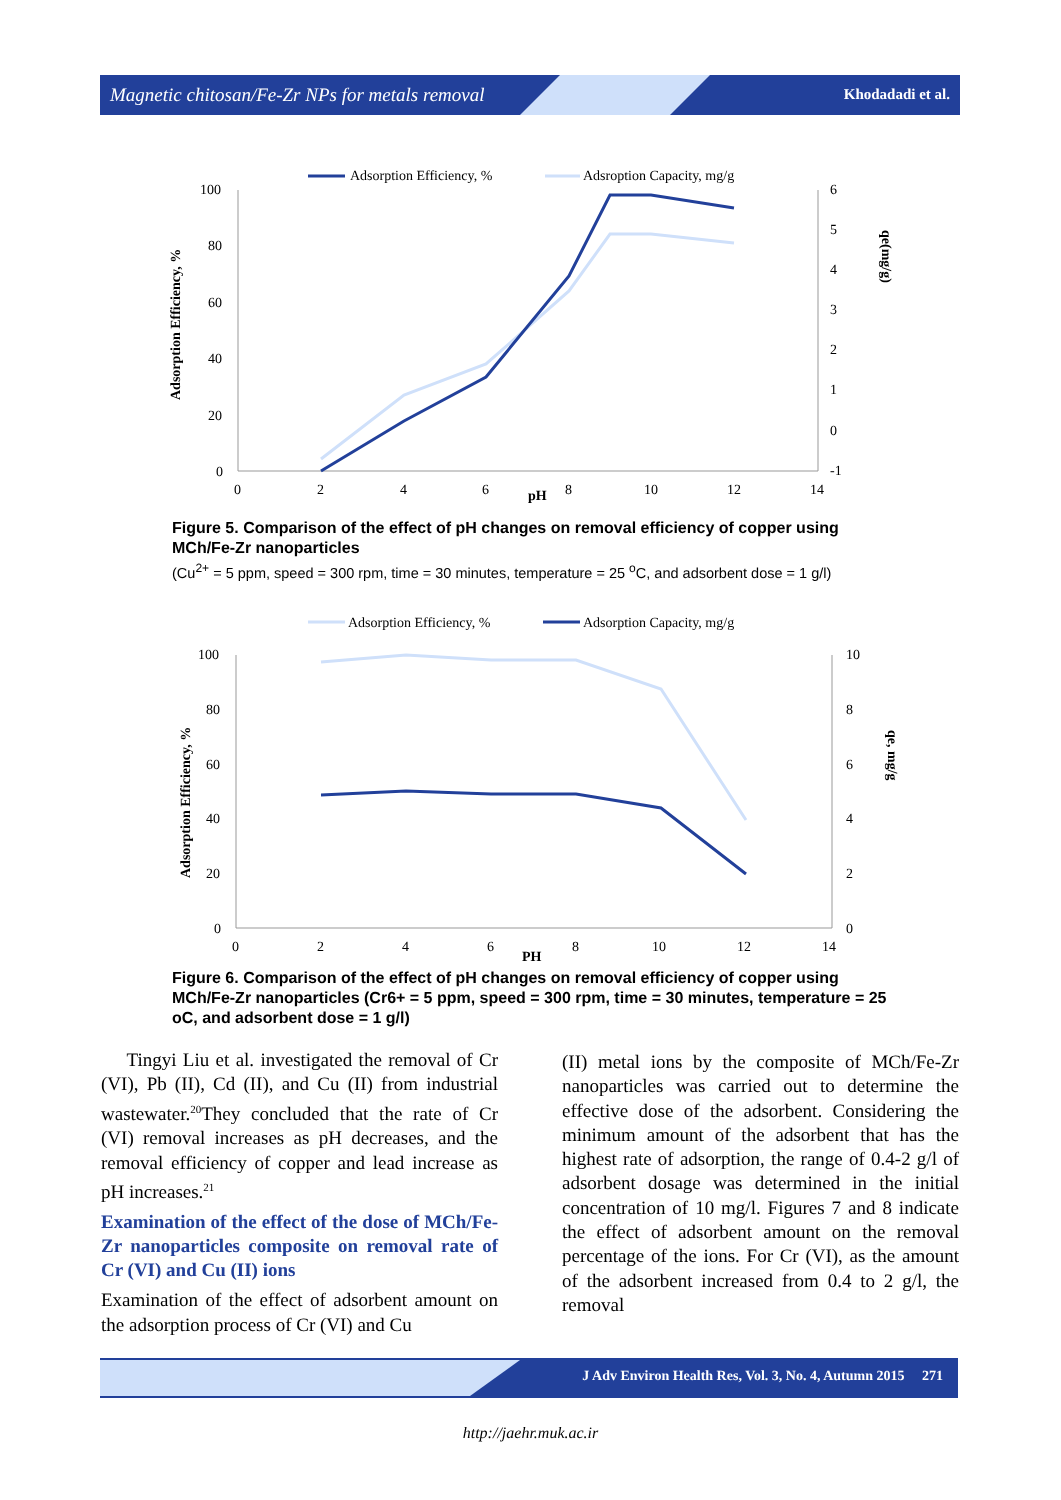Magnetic chitosan/Fe-Zr NPs for metals removal Khodadadi et al.
Adsorption Efficiency, %
Adsroption Capacity, mg/g
100
80
60
40
20
0
6
5
4
3
2
1
0
-1
0
2
4
6
8
10
12
14
pH
Adsorption Efficiency, %
qe(mg/g)
Figure 5. Comparison of the effect of pH changes on removal efficiency of copper using MCh/Fe-Zr nanoparticles
(Cu<sup>2+</sup> = 5 ppm, speed = 300 rpm, time = 30 minutes, temperature = 25 <sup>o</sup>C, and adsorbent dose = 1 g/l)
Adsorption Efficiency, %
Adsorption Capacity, mg/g
100
80
60
40
20
0
10
8
6
4
2
0
0
2
4
6
8
10
12
14
PH
Adsorption Efficiency, %
qe, mg/g
Figure 6. Comparison of the effect of pH changes on removal efficiency of copper using MCh/Fe-Zr nanoparticles (Cr6+ = 5 ppm, speed = 300 rpm, time = 30 minutes, temperature = 25 oC, and adsorbent dose = 1 g/l)
Tingyi Liu et al. investigated the removal of Cr (VI), Pb (II), Cd (II), and Cu (II) from industrial wastewater.<sup>20</sup>They concluded that the rate of Cr (VI) removal increases as pH decreases, and the removal efficiency of copper and lead increase as pH increases.<sup>21</sup>
Examination of the effect of the dose of MCh/Fe-Zr nanoparticles composite on removal rate of Cr (VI) and Cu (II) ions
Examination of the effect of adsorbent amount on the adsorption process of Cr (VI) and Cu
(II) metal ions by the composite of MCh/Fe-Zr nanoparticles was carried out to determine the effective dose of the adsorbent. Considering the minimum amount of the adsorbent that has the highest rate of adsorption, the range of 0.4-2 g/l of adsorbent dosage was determined in the initial concentration of 10 mg/l. Figures 7 and 8 indicate the effect of adsorbent amount on the removal percentage of the ions. For Cr (VI), as the amount of the adsorbent increased from 0.4 to 2 g/l, the removal
J Adv Environ Health Res, Vol. 3, No. 4, Autumn 2015 271
http://jaehr.muk.ac.ir